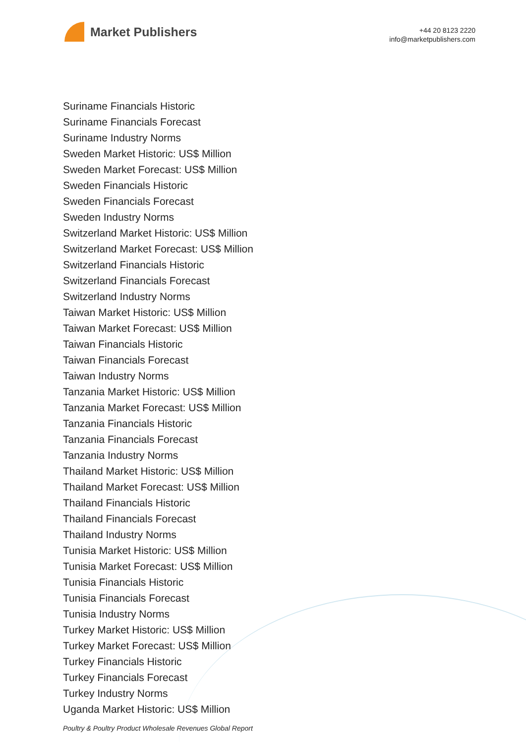Market Publishers
+44 20 8123 2220
info@marketpublishers.com
Suriname Financials Historic
Suriname Financials Forecast
Suriname Industry Norms
Sweden Market Historic: US$ Million
Sweden Market Forecast: US$ Million
Sweden Financials Historic
Sweden Financials Forecast
Sweden Industry Norms
Switzerland Market Historic: US$ Million
Switzerland Market Forecast: US$ Million
Switzerland Financials Historic
Switzerland Financials Forecast
Switzerland Industry Norms
Taiwan Market Historic: US$ Million
Taiwan Market Forecast: US$ Million
Taiwan Financials Historic
Taiwan Financials Forecast
Taiwan Industry Norms
Tanzania Market Historic: US$ Million
Tanzania Market Forecast: US$ Million
Tanzania Financials Historic
Tanzania Financials Forecast
Tanzania Industry Norms
Thailand Market Historic: US$ Million
Thailand Market Forecast: US$ Million
Thailand Financials Historic
Thailand Financials Forecast
Thailand Industry Norms
Tunisia Market Historic: US$ Million
Tunisia Market Forecast: US$ Million
Tunisia Financials Historic
Tunisia Financials Forecast
Tunisia Industry Norms
Turkey Market Historic: US$ Million
Turkey Market Forecast: US$ Million
Turkey Financials Historic
Turkey Financials Forecast
Turkey Industry Norms
Uganda Market Historic: US$ Million
Poultry & Poultry Product Wholesale Revenues Global Report